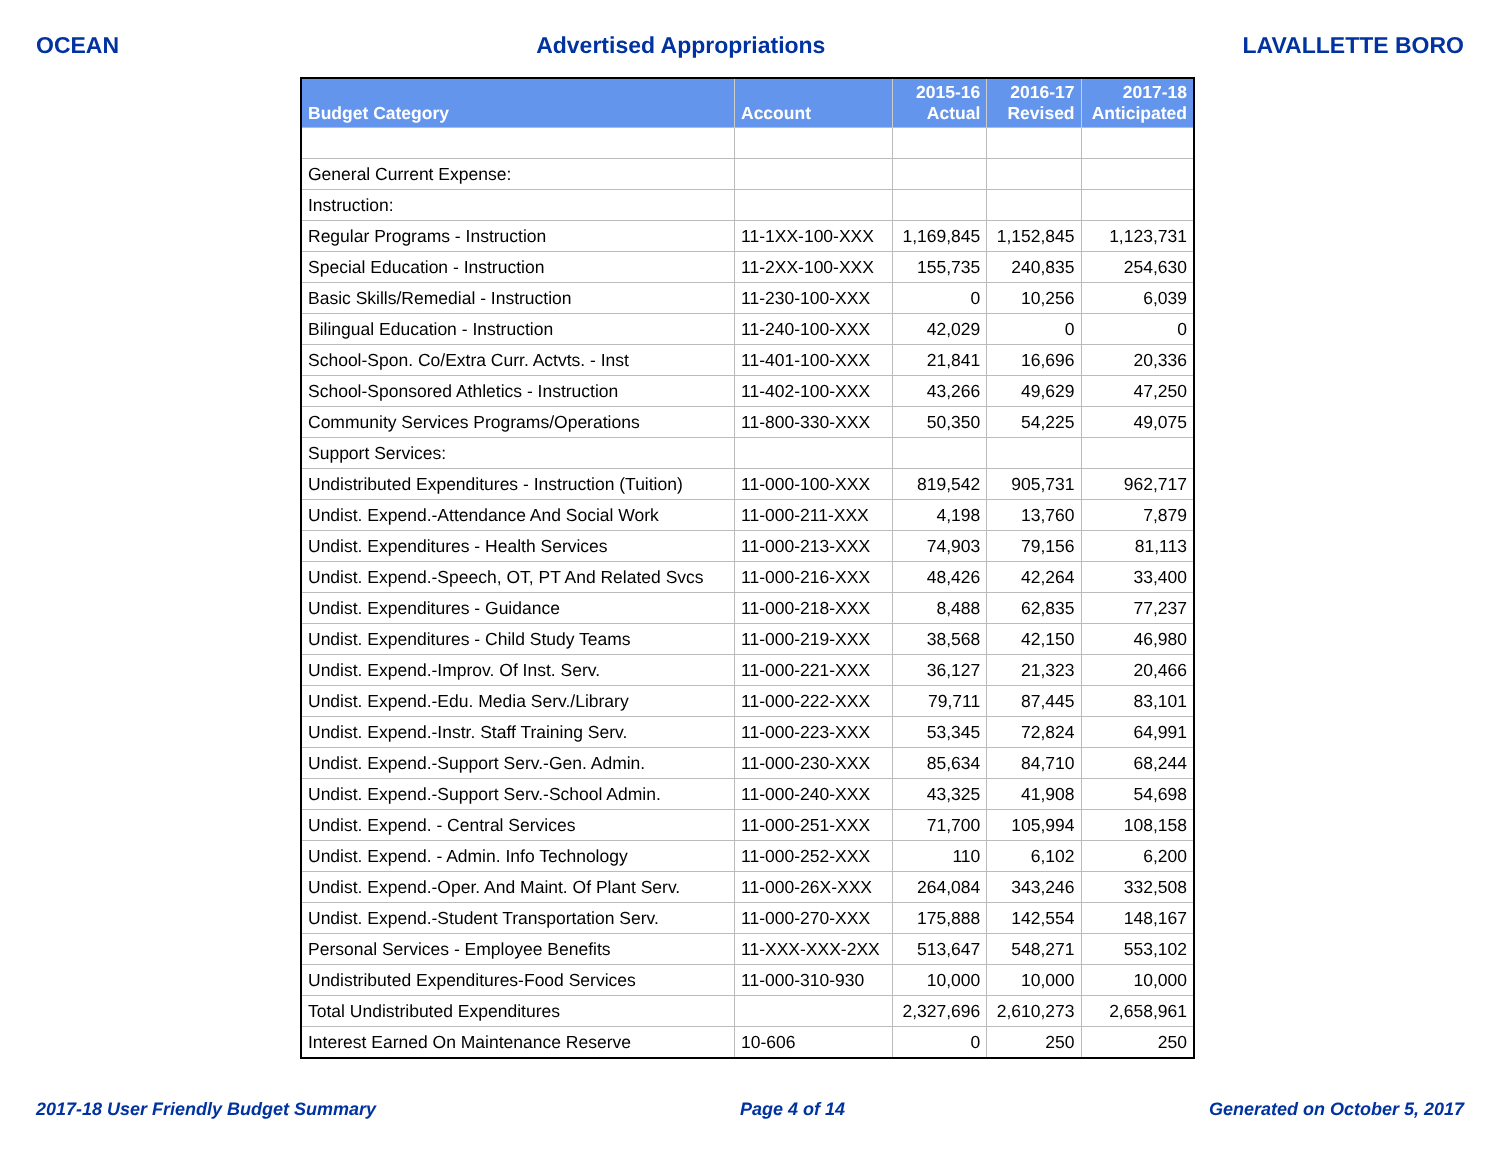OCEAN Advertised Appropriations LAVALLETTE BORO
| Budget Category | Account | 2015-16 Actual | 2016-17 Revised | 2017-18 Anticipated |
| --- | --- | --- | --- | --- |
| General Current Expense: | | | | |
| Instruction: | | | | |
| Regular Programs - Instruction | 11-1XX-100-XXX | 1,169,845 | 1,152,845 | 1,123,731 |
| Special Education - Instruction | 11-2XX-100-XXX | 155,735 | 240,835 | 254,630 |
| Basic Skills/Remedial - Instruction | 11-230-100-XXX | 0 | 10,256 | 6,039 |
| Bilingual Education - Instruction | 11-240-100-XXX | 42,029 | 0 | 0 |
| School-Spon. Co/Extra Curr. Actvts. - Inst | 11-401-100-XXX | 21,841 | 16,696 | 20,336 |
| School-Sponsored Athletics - Instruction | 11-402-100-XXX | 43,266 | 49,629 | 47,250 |
| Community Services Programs/Operations | 11-800-330-XXX | 50,350 | 54,225 | 49,075 |
| Support Services: | | | | |
| Undistributed Expenditures - Instruction (Tuition) | 11-000-100-XXX | 819,542 | 905,731 | 962,717 |
| Undist. Expend.-Attendance And Social Work | 11-000-211-XXX | 4,198 | 13,760 | 7,879 |
| Undist. Expenditures - Health Services | 11-000-213-XXX | 74,903 | 79,156 | 81,113 |
| Undist. Expend.-Speech, OT, PT And Related Svcs | 11-000-216-XXX | 48,426 | 42,264 | 33,400 |
| Undist. Expenditures - Guidance | 11-000-218-XXX | 8,488 | 62,835 | 77,237 |
| Undist. Expenditures - Child Study Teams | 11-000-219-XXX | 38,568 | 42,150 | 46,980 |
| Undist. Expend.-Improv. Of Inst. Serv. | 11-000-221-XXX | 36,127 | 21,323 | 20,466 |
| Undist. Expend.-Edu. Media Serv./Library | 11-000-222-XXX | 79,711 | 87,445 | 83,101 |
| Undist. Expend.-Instr. Staff Training Serv. | 11-000-223-XXX | 53,345 | 72,824 | 64,991 |
| Undist. Expend.-Support Serv.-Gen. Admin. | 11-000-230-XXX | 85,634 | 84,710 | 68,244 |
| Undist. Expend.-Support Serv.-School Admin. | 11-000-240-XXX | 43,325 | 41,908 | 54,698 |
| Undist. Expend. - Central Services | 11-000-251-XXX | 71,700 | 105,994 | 108,158 |
| Undist. Expend. - Admin. Info Technology | 11-000-252-XXX | 110 | 6,102 | 6,200 |
| Undist. Expend.-Oper. And Maint. Of Plant Serv. | 11-000-26X-XXX | 264,084 | 343,246 | 332,508 |
| Undist. Expend.-Student Transportation Serv. | 11-000-270-XXX | 175,888 | 142,554 | 148,167 |
| Personal Services - Employee Benefits | 11-XXX-XXX-2XX | 513,647 | 548,271 | 553,102 |
| Undistributed Expenditures-Food Services | 11-000-310-930 | 10,000 | 10,000 | 10,000 |
| Total Undistributed Expenditures | | 2,327,696 | 2,610,273 | 2,658,961 |
| Interest Earned On Maintenance Reserve | 10-606 | 0 | 250 | 250 |
2017-18 User Friendly Budget Summary Page 4 of 14 Generated on October 5, 2017